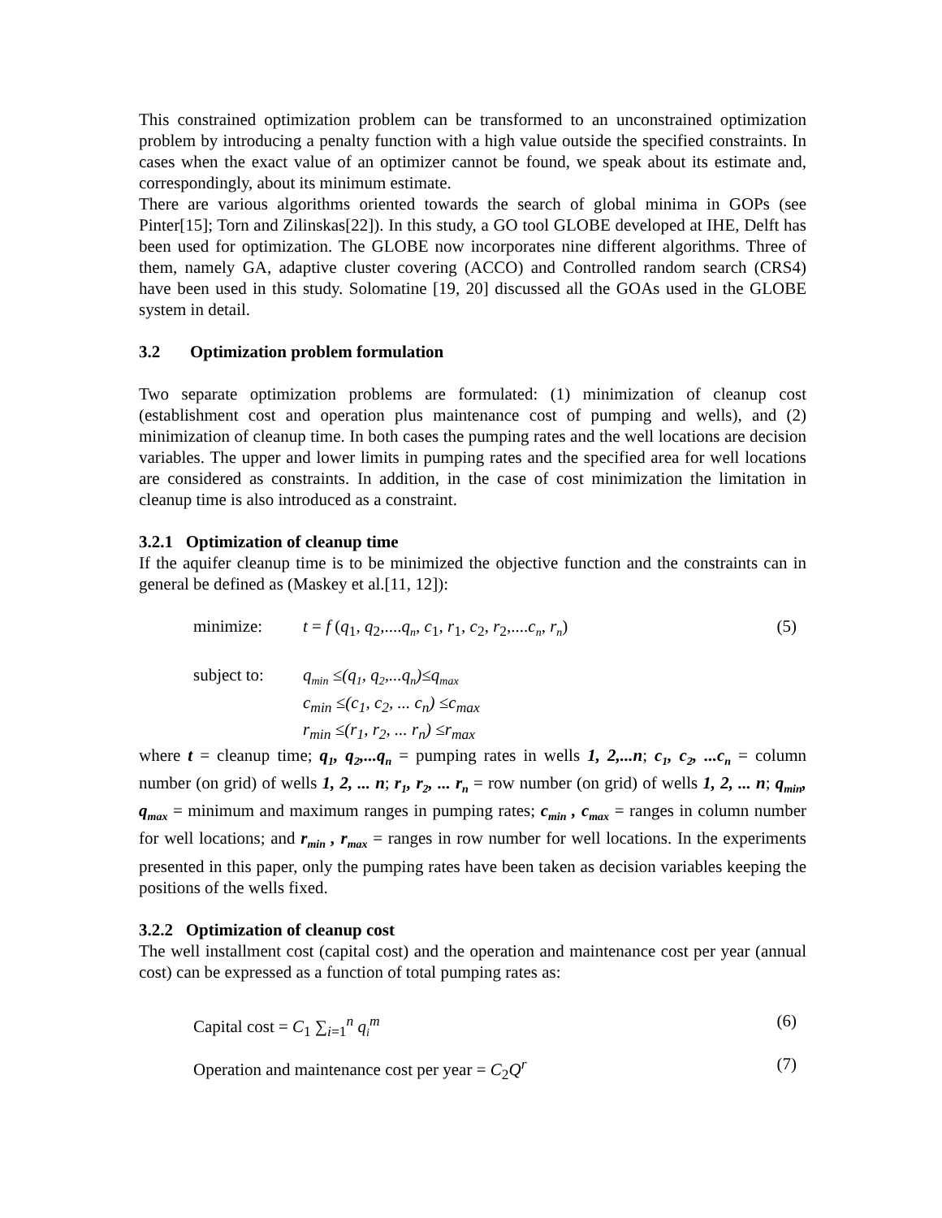This constrained optimization problem can be transformed to an unconstrained optimization problem by introducing a penalty function with a high value outside the specified constraints. In cases when the exact value of an optimizer cannot be found, we speak about its estimate and, correspondingly, about its minimum estimate.
There are various algorithms oriented towards the search of global minima in GOPs (see Pinter[15]; Torn and Zilinskas[22]). In this study, a GO tool GLOBE developed at IHE, Delft has been used for optimization. The GLOBE now incorporates nine different algorithms. Three of them, namely GA, adaptive cluster covering (ACCO) and Controlled random search (CRS4) have been used in this study. Solomatine [19, 20] discussed all the GOAs used in the GLOBE system in detail.
3.2 Optimization problem formulation
Two separate optimization problems are formulated: (1) minimization of cleanup cost (establishment cost and operation plus maintenance cost of pumping and wells), and (2) minimization of cleanup time. In both cases the pumping rates and the well locations are decision variables. The upper and lower limits in pumping rates and the specified area for well locations are considered as constraints. In addition, in the case of cost minimization the limitation in cleanup time is also introduced as a constraint.
3.2.1 Optimization of cleanup time
If the aquifer cleanup time is to be minimized the objective function and the constraints can in general be defined as (Maskey et al.[11, 12]):
minimize: t = f (q<sub>1</sub>, q<sub>2</sub>,....q<sub>n</sub>, c<sub>1</sub>, r<sub>1</sub>, c<sub>2</sub>, r<sub>2</sub>,....c<sub>n</sub>, r<sub>n</sub>) (5)
subject to: q<sub>min</sub> ≤(q<sub>1</sub>, q<sub>2</sub>,...q<sub>n</sub>)≤q<sub>max</sub>
c<sub>min</sub> ≤(c<sub>1</sub>, c<sub>2</sub>, ... c<sub>n</sub>) ≤c<sub>max</sub>
r<sub>min</sub> ≤(r<sub>1</sub>, r<sub>2</sub>, ... r<sub>n</sub>) ≤r<sub>max</sub>
where t = cleanup time; q<sub>1</sub>, q<sub>2</sub>,...q<sub>n</sub> = pumping rates in wells 1, 2,...n; c<sub>1</sub>, c<sub>2</sub>, ...c<sub>n</sub> = column number (on grid) of wells 1, 2, ... n; r<sub>1</sub>, r<sub>2</sub>, ... r<sub>n</sub> = row number (on grid) of wells 1, 2, ... n; q<sub>min</sub>, q<sub>max</sub> = minimum and maximum ranges in pumping rates; c<sub>min</sub> , c<sub>max</sub> = ranges in column number for well locations; and r<sub>min</sub> , r<sub>max</sub> = ranges in row number for well locations. In the experiments presented in this paper, only the pumping rates have been taken as decision variables keeping the positions of the wells fixed.
3.2.2 Optimization of cleanup cost
The well installment cost (capital cost) and the operation and maintenance cost per year (annual cost) can be expressed as a function of total pumping rates as:
Capital cost = C<sub>1</sub> ∑<sub>i=1</sub><sup>n</sup> q<sub>i</sub><sup>m</sup> (6)
Operation and maintenance cost per year = C<sub>2</sub>Q<sup>r</sup> (7)